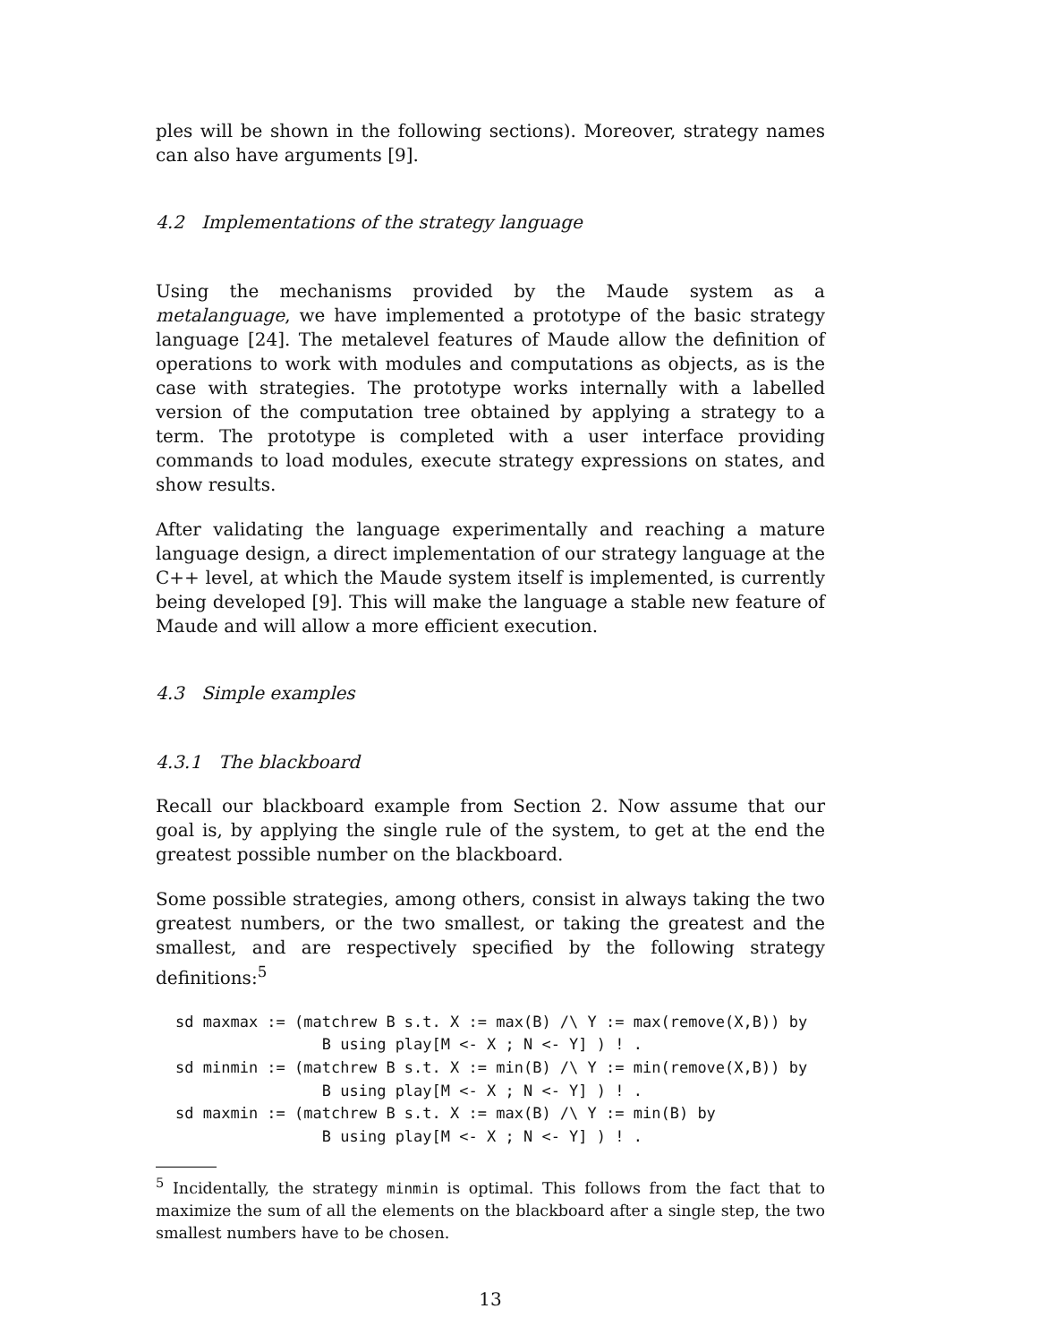ples will be shown in the following sections). Moreover, strategy names can also have arguments [9].
4.2 Implementations of the strategy language
Using the mechanisms provided by the Maude system as a metalanguage, we have implemented a prototype of the basic strategy language [24]. The metalevel features of Maude allow the definition of operations to work with modules and computations as objects, as is the case with strategies. The prototype works internally with a labelled version of the computation tree obtained by applying a strategy to a term. The prototype is completed with a user interface providing commands to load modules, execute strategy expressions on states, and show results.
After validating the language experimentally and reaching a mature language design, a direct implementation of our strategy language at the C++ level, at which the Maude system itself is implemented, is currently being developed [9]. This will make the language a stable new feature of Maude and will allow a more efficient execution.
4.3 Simple examples
4.3.1 The blackboard
Recall our blackboard example from Section 2. Now assume that our goal is, by applying the single rule of the system, to get at the end the greatest possible number on the blackboard.
Some possible strategies, among others, consist in always taking the two greatest numbers, or the two smallest, or taking the greatest and the smallest, and are respectively specified by the following strategy definitions:<sup>5</sup>
sd maxmax := (matchrew B s.t. X := max(B) /\ Y := max(remove(X,B)) by
                B using play[M <- X ; N <- Y] ) ! .
sd minmin := (matchrew B s.t. X := min(B) /\ Y := min(remove(X,B)) by
                B using play[M <- X ; N <- Y] ) ! .
sd maxmin := (matchrew B s.t. X := max(B) /\ Y := min(B) by
                B using play[M <- X ; N <- Y] ) ! .
<sup>5</sup> Incidentally, the strategy minmin is optimal. This follows from the fact that to maximize the sum of all the elements on the blackboard after a single step, the two smallest numbers have to be chosen.
13